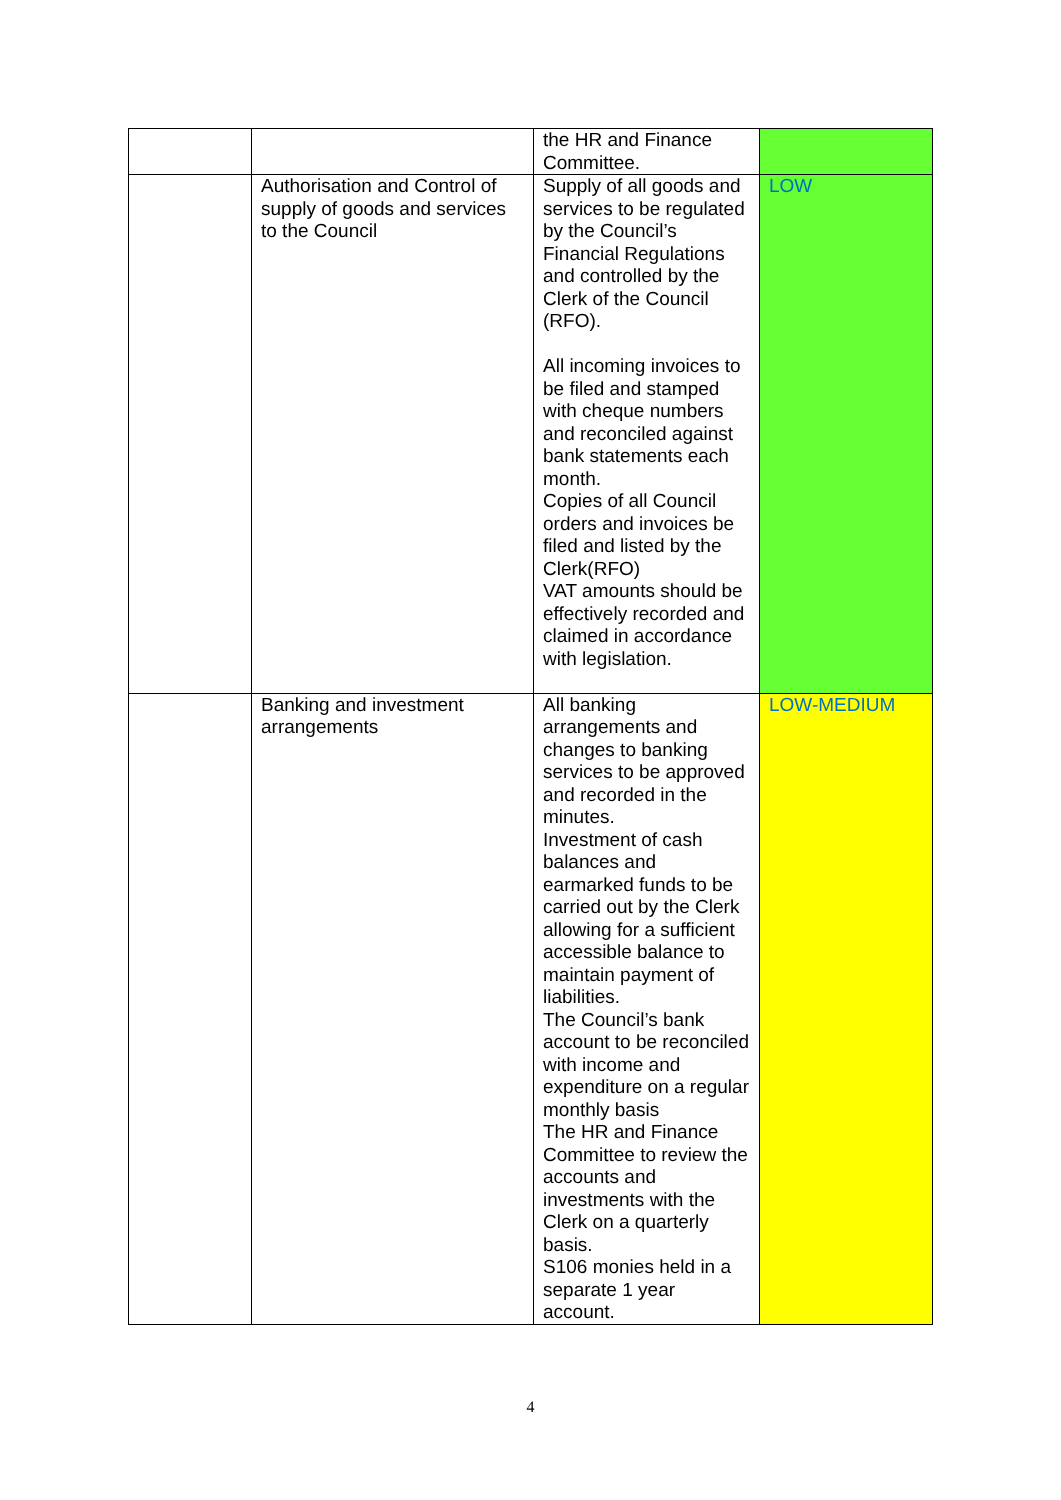| | | the HR and Finance Committee. | |
| | Authorisation and Control of supply of goods and services to the Council | Supply of all goods and services to be regulated by the Council’s Financial Regulations and controlled by the Clerk of the Council (RFO). All incoming invoices to be filed and stamped with cheque numbers and reconciled against bank statements each month. Copies of all Council orders and invoices be filed and listed by the Clerk(RFO) VAT amounts should be effectively recorded and claimed in accordance with legislation. | LOW |
| | Banking and investment arrangements | All banking arrangements and changes to banking services to be approved and recorded in the minutes. Investment of cash balances and earmarked funds to be carried out by the Clerk allowing for a sufficient accessible balance to maintain payment of liabilities. The Council’s bank account to be reconciled with income and expenditure on a regular monthly basis The HR and Finance Committee to review the accounts and investments with the Clerk on a quarterly basis. S106 monies held in a separate 1 year account. | LOW-MEDIUM |
4